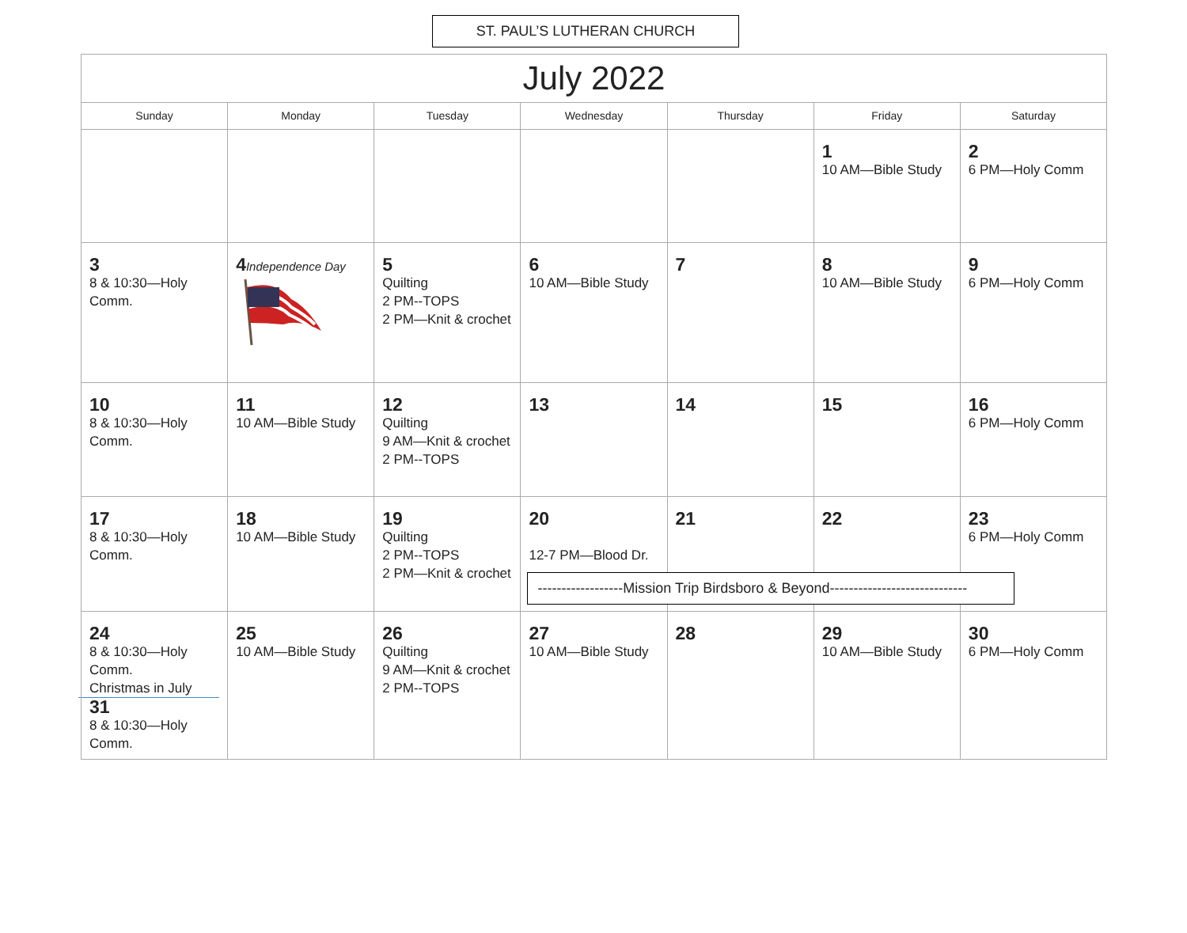ST. PAUL’S LUTHERAN CHURCH
| July 2022 | | | | | | |
| Sunday | Monday | Tuesday | Wednesday | Thursday | Friday | Saturday |
| | | | | | 1 10 AM—Bible Study | 2 6 PM—Holy Comm |
| 3 8 & 10:30—Holy Comm. | 4 Independence Day | 5 Quilting 2 PM--TOPS 2 PM—Knit & crochet | 6 10 AM—Bible Study | 7 | 8 10 AM—Bible Study | 9 6 PM—Holy Comm |
| 10 8 & 10:30—Holy Comm. | 11 10 AM—Bible Study | 12 Quilting 9 AM—Knit & crochet 2 PM--TOPS | 13 | 14 | 15 | 16 6 PM—Holy Comm |
| 17 8 & 10:30—Holy Comm. | 18 10 AM—Bible Study | 19 Quilting 2 PM--TOPS 2 PM—Knit & crochet | 20 12-7 PM—Blood Dr. ------------------Mission Trip Birdsboro & Beyond----------------------------- | 21 | 22 | 23 6 PM—Holy Comm |
| 24 8 & 10:30—Holy Comm. Christmas in July 31 8 & 10:30—Holy Comm. | 25 10 AM—Bible Study | 26 Quilting 9 AM—Knit & crochet 2 PM--TOPS | 27 10 AM—Bible Study | 28 | 29 10 AM—Bible Study | 30 6 PM—Holy Comm |